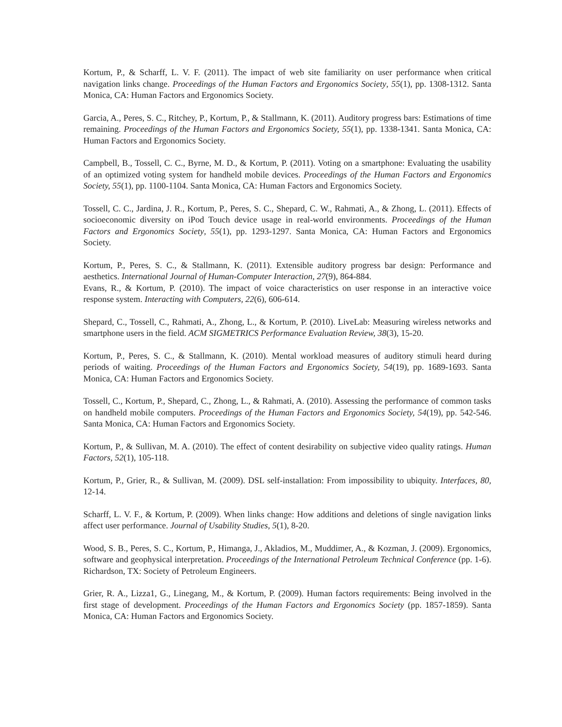Kortum, P., & Scharff, L. V. F. (2011). The impact of web site familiarity on user performance when critical navigation links change. Proceedings of the Human Factors and Ergonomics Society, 55(1), pp. 1308-1312. Santa Monica, CA: Human Factors and Ergonomics Society.
Garcia, A., Peres, S. C., Ritchey, P., Kortum, P., & Stallmann, K. (2011). Auditory progress bars: Estimations of time remaining. Proceedings of the Human Factors and Ergonomics Society, 55(1), pp. 1338-1341. Santa Monica, CA: Human Factors and Ergonomics Society.
Campbell, B., Tossell, C. C., Byrne, M. D., & Kortum, P. (2011). Voting on a smartphone: Evaluating the usability of an optimized voting system for handheld mobile devices. Proceedings of the Human Factors and Ergonomics Society, 55(1), pp. 1100-1104. Santa Monica, CA: Human Factors and Ergonomics Society.
Tossell, C. C., Jardina, J. R., Kortum, P., Peres, S. C., Shepard, C. W., Rahmati, A., & Zhong, L. (2011). Effects of socioeconomic diversity on iPod Touch device usage in real-world environments. Proceedings of the Human Factors and Ergonomics Society, 55(1), pp. 1293-1297. Santa Monica, CA: Human Factors and Ergonomics Society.
Kortum, P., Peres, S. C., & Stallmann, K. (2011). Extensible auditory progress bar design: Performance and aesthetics. International Journal of Human-Computer Interaction, 27(9), 864-884.
Evans, R., & Kortum, P. (2010). The impact of voice characteristics on user response in an interactive voice response system. Interacting with Computers, 22(6), 606-614.
Shepard, C., Tossell, C., Rahmati, A., Zhong, L., & Kortum, P. (2010). LiveLab: Measuring wireless networks and smartphone users in the field. ACM SIGMETRICS Performance Evaluation Review, 38(3), 15-20.
Kortum, P., Peres, S. C., & Stallmann, K. (2010). Mental workload measures of auditory stimuli heard during periods of waiting. Proceedings of the Human Factors and Ergonomics Society, 54(19), pp. 1689-1693. Santa Monica, CA: Human Factors and Ergonomics Society.
Tossell, C., Kortum, P., Shepard, C., Zhong, L., & Rahmati, A. (2010). Assessing the performance of common tasks on handheld mobile computers. Proceedings of the Human Factors and Ergonomics Society, 54(19), pp. 542-546. Santa Monica, CA: Human Factors and Ergonomics Society.
Kortum, P., & Sullivan, M. A. (2010). The effect of content desirability on subjective video quality ratings. Human Factors, 52(1), 105-118.
Kortum, P., Grier, R., & Sullivan, M. (2009). DSL self-installation: From impossibility to ubiquity. Interfaces, 80, 12-14.
Scharff, L. V. F., & Kortum, P. (2009). When links change: How additions and deletions of single navigation links affect user performance. Journal of Usability Studies, 5(1), 8-20.
Wood, S. B., Peres, S. C., Kortum, P., Himanga, J., Akladios, M., Muddimer, A., & Kozman, J. (2009). Ergonomics, software and geophysical interpretation. Proceedings of the International Petroleum Technical Conference (pp. 1-6). Richardson, TX: Society of Petroleum Engineers.
Grier, R. A., Lizza1, G., Linegang, M., & Kortum, P. (2009). Human factors requirements: Being involved in the first stage of development. Proceedings of the Human Factors and Ergonomics Society (pp. 1857-1859). Santa Monica, CA: Human Factors and Ergonomics Society.